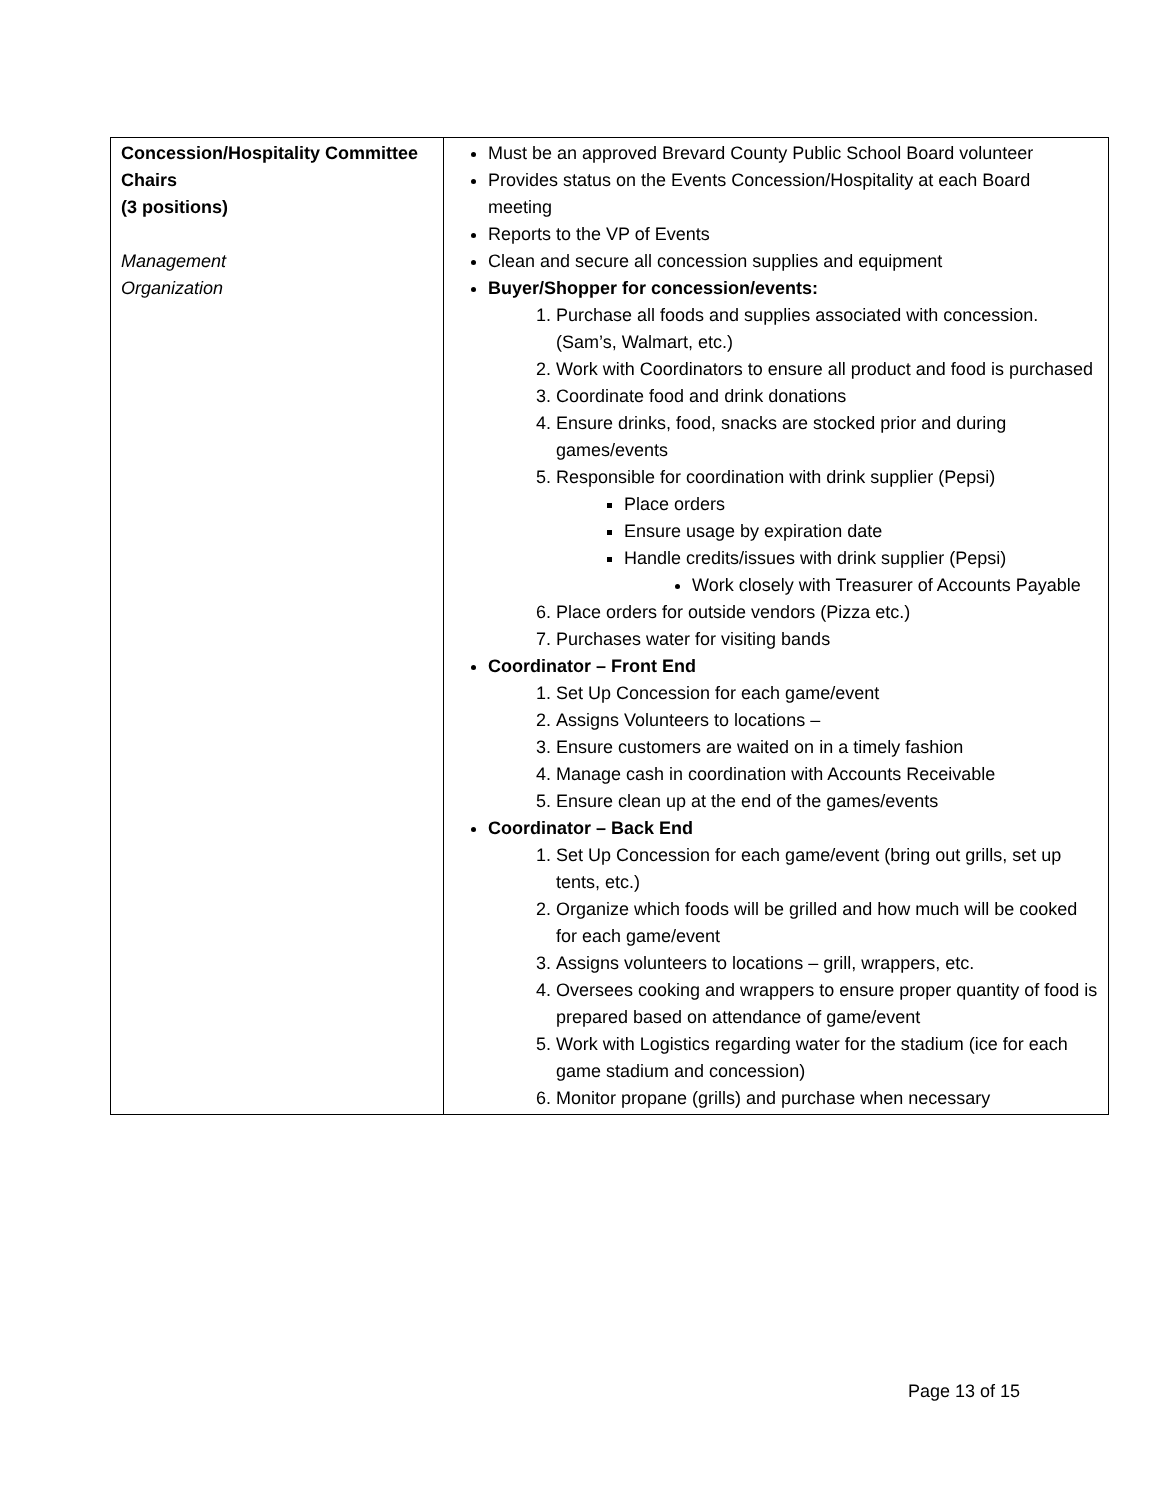| Concession/Hospitality Committee Chairs (3 positions) Management Organization | Must be an approved Brevard County Public School Board volunteer Provides status on the Events Concession/Hospitality at each Board meeting Reports to the VP of Events Clean and secure all concession supplies and equipment Buyer/Shopper for concession/events: 1. Purchase all foods and supplies associated with concession. (Sam’s, Walmart, etc.) 2. Work with Coordinators to ensure all product and food is purchased 3. Coordinate food and drink donations 4. Ensure drinks, food, snacks are stocked prior and during games/events 5. Responsible for coordination with drink supplier (Pepsi) Place orders Ensure usage by expiration date Handle credits/issues with drink supplier (Pepsi) Work closely with Treasurer of Accounts Payable 6. Place orders for outside vendors (Pizza etc.) 7. Purchases water for visiting bands Coordinator – Front End 1. Set Up Concession for each game/event 2. Assigns Volunteers to locations – 3. Ensure customers are waited on in a timely fashion 4. Manage cash in coordination with Accounts Receivable 5. Ensure clean up at the end of the games/events Coordinator – Back End 1. Set Up Concession for each game/event (bring out grills, set up tents, etc.) 2. Organize which foods will be grilled and how much will be cooked for each game/event 3. Assigns volunteers to locations – grill, wrappers, etc. 4. Oversees cooking and wrappers to ensure proper quantity of food is prepared based on attendance of game/event 5. Work with Logistics regarding water for the stadium (ice for each game stadium and concession) 6. Monitor propane (grills) and purchase when necessary |
Page 13 of 15